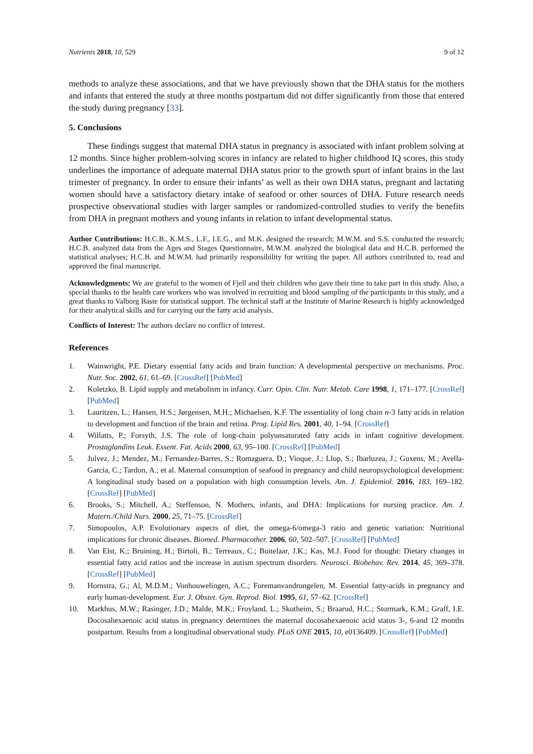Nutrients 2018, 10, 529 9 of 12
methods to analyze these associations, and that we have previously shown that the DHA status for the mothers and infants that entered the study at three months postpartum did not differ significantly from those that entered the study during pregnancy [33].
5. Conclusions
These findings suggest that maternal DHA status in pregnancy is associated with infant problem solving at 12 months. Since higher problem-solving scores in infancy are related to higher childhood IQ scores, this study underlines the importance of adequate maternal DHA status prior to the growth spurt of infant brains in the last trimester of pregnancy. In order to ensure their infants’ as well as their own DHA status, pregnant and lactating women should have a satisfactory dietary intake of seafood or other sources of DHA. Future research needs prospective observational studies with larger samples or randomized-controlled studies to verify the benefits from DHA in pregnant mothers and young infants in relation to infant developmental status.
Author Contributions: H.C.B., K.M.S., L.F., I.E.G., and M.K. designed the research; M.W.M. and S.S. conducted the research; H.C.B. analyzed data from the Ages and Stages Questionnaire, M.W.M. analyzed the biological data and H.C.B. performed the statistical analyses; H.C.B. and M.W.M. had primarily responsibility for writing the paper. All authors contributed to, read and approved the final manuscript.
Acknowledgments: We are grateful to the women of Fjell and their children who gave their time to take part in this study. Also, a special thanks to the health care workers who was involved in recruiting and blood sampling of the participants in this study, and a great thanks to Valborg Baste for statistical support. The technical staff at the Institute of Marine Research is highly acknowledged for their analytical skills and for carrying out the fatty acid analysis.
Conflicts of Interest: The authors declare no conflict of interest.
References
1. Wainwright, P.E. Dietary essential fatty acids and brain function: A developmental perspective on mechanisms. Proc. Nutr. Soc. 2002, 61, 61–69. [CrossRef] [PubMed]
2. Koletzko, B. Lipid supply and metabolism in infancy. Curr. Opin. Clin. Nutr. Metab. Care 1998, 1, 171–177. [CrossRef] [PubMed]
3. Lauritzen, L.; Hansen, H.S.; Jørgensen, M.H.; Michaelsen, K.F. The essentiality of long chain n-3 fatty acids in relation to development and function of the brain and retina. Prog. Lipid Res. 2001, 40, 1–94. [CrossRef]
4. Willatts, P.; Forsyth, J.S. The role of long-chain polyunsaturated fatty acids in infant cognitive development. Prostaglandins Leuk. Essent. Fat. Acids 2000, 63, 95–100. [CrossRef] [PubMed]
5. Julvez, J.; Mendez, M.; Fernandez-Barres, S.; Romaguera, D.; Vioque, J.; Llop, S.; Ibarluzea, J.; Guxens, M.; Avella-Garcia, C.; Tardon, A.; et al. Maternal consumption of seafood in pregnancy and child neuropsychological development: A longitudinal study based on a population with high consumption levels. Am. J. Epidemiol. 2016, 183, 169–182. [CrossRef] [PubMed]
6. Brooks, S.; Mitchell, A.; Steffenson, N. Mothers, infants, and DHA: Implications for nursing practice. Am. J. Matern./Child Nurs. 2000, 25, 71–75. [CrossRef]
7. Simopoulos, A.P. Evolutionary aspects of diet, the omega-6/omega-3 ratio and genetic variation: Nutritional implications for chronic diseases. Biomed. Pharmacother. 2006, 60, 502–507. [CrossRef] [PubMed]
8. Van Elst, K.; Bruining, H.; Birtoli, B.; Terreaux, C.; Buitelaar, J.K.; Kas, M.J. Food for thought: Dietary changes in essential fatty acid ratios and the increase in autism spectrum disorders. Neurosci. Biobehav. Rev. 2014, 45, 369–378. [CrossRef] [PubMed]
9. Hornstra, G.; Al, M.D.M.; Vonhouwelingen, A.C.; Foremanvandrongelen, M. Essential fatty-acids in pregnancy and early human-development. Eur. J. Obstet. Gyn. Reprod. Biol. 1995, 61, 57–62. [CrossRef]
10. Markhus, M.W.; Rasinger, J.D.; Malde, M.K.; Froyland, L.; Skotheim, S.; Braarud, H.C.; Stormark, K.M.; Graff, I.E. Docosahexaenoic acid status in pregnancy determines the maternal docosahexaenoic acid status 3-, 6-and 12 months postpartum. Results from a longitudinal observational study. PLoS ONE 2015, 10, e0136409. [CrossRef] [PubMed]